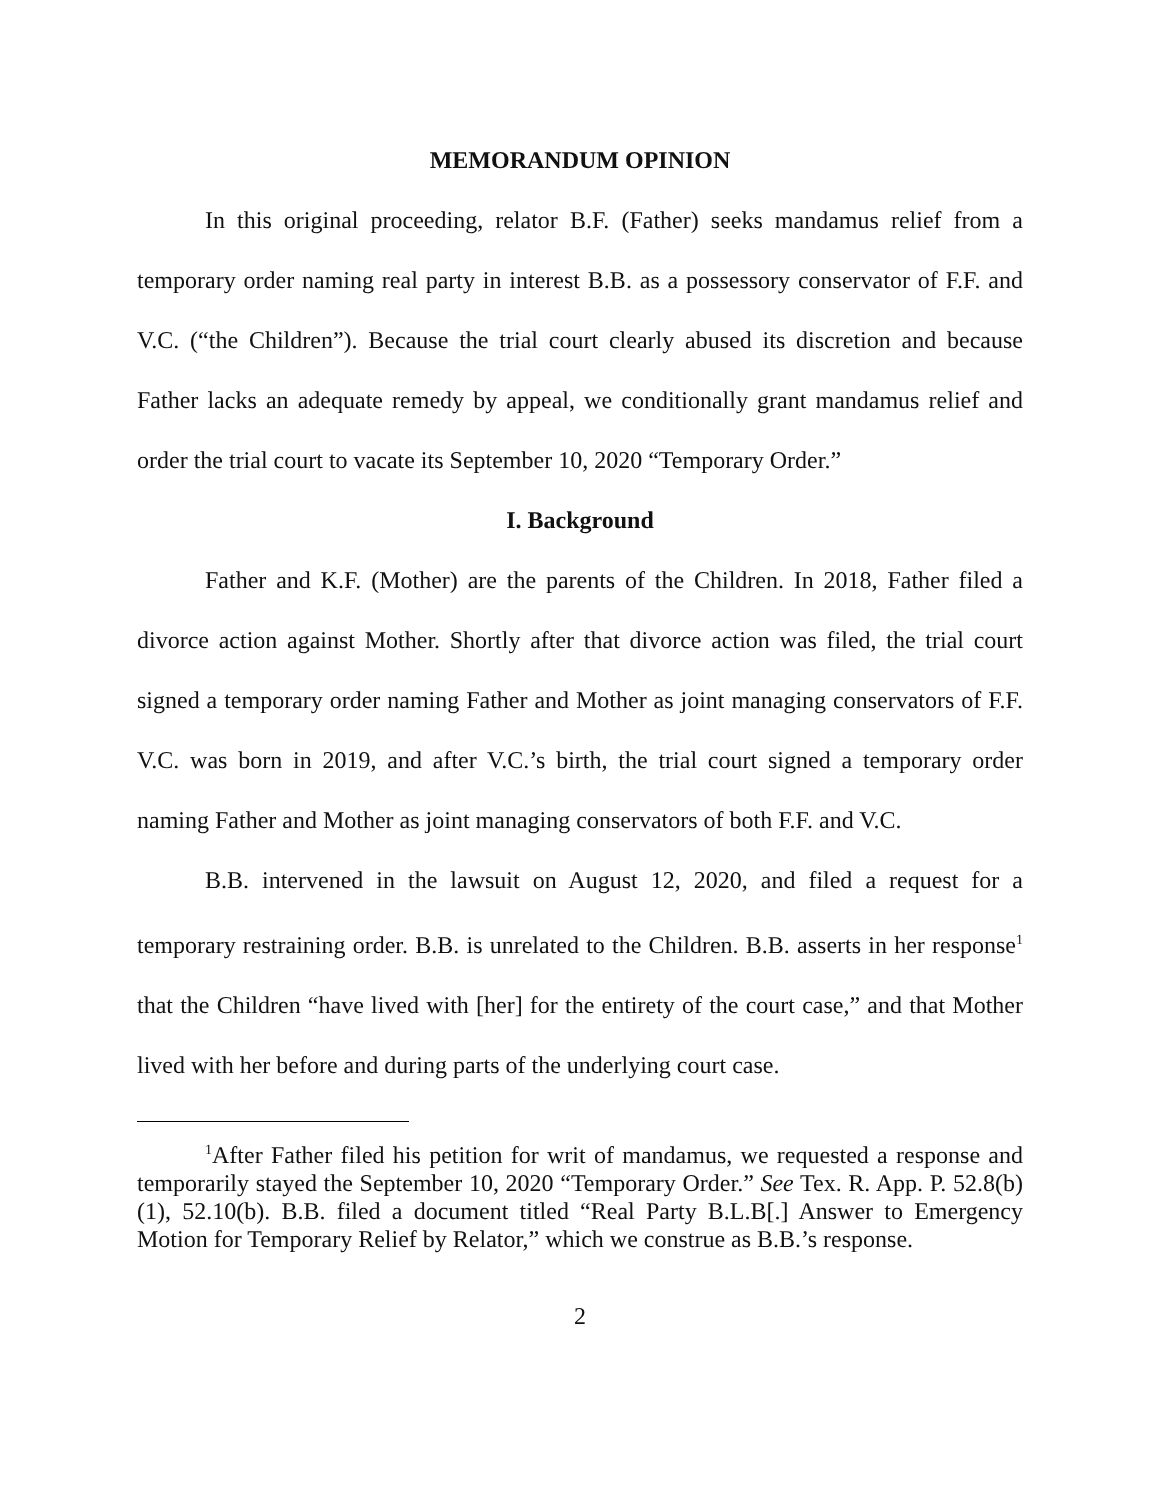MEMORANDUM OPINION
In this original proceeding, relator B.F. (Father) seeks mandamus relief from a temporary order naming real party in interest B.B. as a possessory conservator of F.F. and V.C. (“the Children”). Because the trial court clearly abused its discretion and because Father lacks an adequate remedy by appeal, we conditionally grant mandamus relief and order the trial court to vacate its September 10, 2020 “Temporary Order.”
I. Background
Father and K.F. (Mother) are the parents of the Children. In 2018, Father filed a divorce action against Mother. Shortly after that divorce action was filed, the trial court signed a temporary order naming Father and Mother as joint managing conservators of F.F. V.C. was born in 2019, and after V.C.’s birth, the trial court signed a temporary order naming Father and Mother as joint managing conservators of both F.F. and V.C.
B.B. intervened in the lawsuit on August 12, 2020, and filed a request for a temporary restraining order. B.B. is unrelated to the Children. B.B. asserts in her response<sup>1</sup> that the Children “have lived with [her] for the entirety of the court case,” and that Mother lived with her before and during parts of the underlying court case.
<sup>1</sup> After Father filed his petition for writ of mandamus, we requested a response and temporarily stayed the September 10, 2020 “Temporary Order.” See Tex. R. App. P. 52.8(b)(1), 52.10(b). B.B. filed a document titled “Real Party B.L.B[.] Answer to Emergency Motion for Temporary Relief by Relator,” which we construe as B.B.’s response.
2